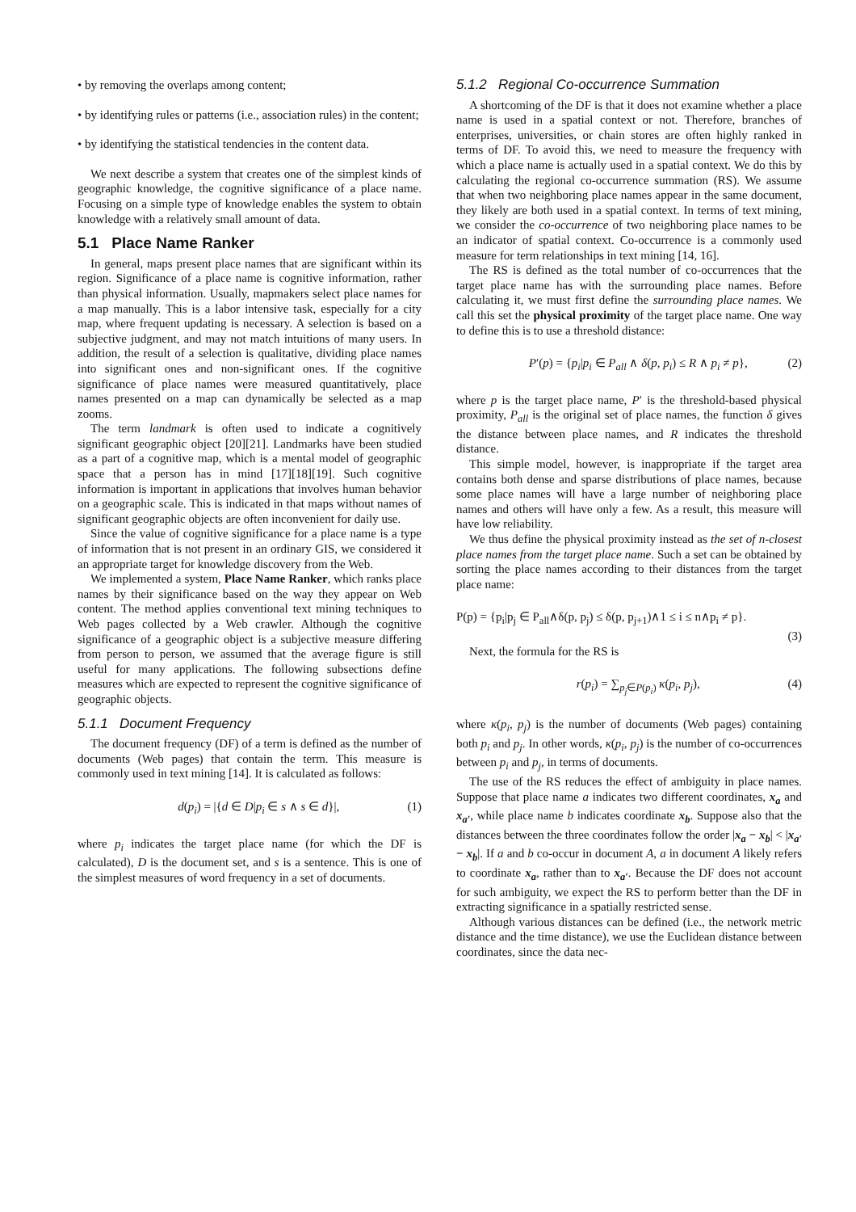• by removing the overlaps among content;
• by identifying rules or patterns (i.e., association rules) in the content;
• by identifying the statistical tendencies in the content data.
We next describe a system that creates one of the simplest kinds of geographic knowledge, the cognitive significance of a place name. Focusing on a simple type of knowledge enables the system to obtain knowledge with a relatively small amount of data.
5.1 Place Name Ranker
In general, maps present place names that are significant within its region. Significance of a place name is cognitive information, rather than physical information. Usually, mapmakers select place names for a map manually. This is a labor intensive task, especially for a city map, where frequent updating is necessary. A selection is based on a subjective judgment, and may not match intuitions of many users. In addition, the result of a selection is qualitative, dividing place names into significant ones and non-significant ones. If the cognitive significance of place names were measured quantitatively, place names presented on a map can dynamically be selected as a map zooms.
The term landmark is often used to indicate a cognitively significant geographic object [20][21]. Landmarks have been studied as a part of a cognitive map, which is a mental model of geographic space that a person has in mind [17][18][19]. Such cognitive information is important in applications that involves human behavior on a geographic scale. This is indicated in that maps without names of significant geographic objects are often inconvenient for daily use.
Since the value of cognitive significance for a place name is a type of information that is not present in an ordinary GIS, we considered it an appropriate target for knowledge discovery from the Web.
We implemented a system, Place Name Ranker, which ranks place names by their significance based on the way they appear on Web content. The method applies conventional text mining techniques to Web pages collected by a Web crawler. Although the cognitive significance of a geographic object is a subjective measure differing from person to person, we assumed that the average figure is still useful for many applications. The following subsections define measures which are expected to represent the cognitive significance of geographic objects.
5.1.1 Document Frequency
The document frequency (DF) of a term is defined as the number of documents (Web pages) that contain the term. This measure is commonly used in text mining [14]. It is calculated as follows:
d(p<sub>i</sub>) = |{d ∈ D|p<sub>i</sub> ∈ s ∧ s ∈ d}|, (1)
where p<sub>i</sub> indicates the target place name (for which the DF is calculated), D is the document set, and s is a sentence. This is one of the simplest measures of word frequency in a set of documents.
5.1.2 Regional Co-occurrence Summation
A shortcoming of the DF is that it does not examine whether a place name is used in a spatial context or not. Therefore, branches of enterprises, universities, or chain stores are often highly ranked in terms of DF. To avoid this, we need to measure the frequency with which a place name is actually used in a spatial context. We do this by calculating the regional co-occurrence summation (RS). We assume that when two neighboring place names appear in the same document, they likely are both used in a spatial context. In terms of text mining, we consider the co-occurrence of two neighboring place names to be an indicator of spatial context. Co-occurrence is a commonly used measure for term relationships in text mining [14, 16].
The RS is defined as the total number of co-occurrences that the target place name has with the surrounding place names. Before calculating it, we must first define the surrounding place names. We call this set the physical proximity of the target place name. One way to define this is to use a threshold distance:
P′(p) = {p<sub>i</sub>|p<sub>i</sub> ∈ P<sub>all</sub> ∧ δ(p, p<sub>i</sub>) ≤ R ∧ p<sub>i</sub> ≠ p}, (2)
where p is the target place name, P′ is the threshold-based physical proximity, P<sub>all</sub> is the original set of place names, the function δ gives the distance between place names, and R indicates the threshold distance.
This simple model, however, is inappropriate if the target area contains both dense and sparse distributions of place names, because some place names will have a large number of neighboring place names and others will have only a few. As a result, this measure will have low reliability.
We thus define the physical proximity instead as the set of n-closest place names from the target place name. Such a set can be obtained by sorting the place names according to their distances from the target place name:
P(p) = {p<sub>i</sub>|p<sub>j</sub> ∈ P<sub>all</sub>∧δ(p, p<sub>j</sub>) ≤ δ(p, p<sub>j+1</sub>)∧1 ≤ i ≤ n∧p<sub>i</sub> ≠ p}.
(3)
Next, the formula for the RS is
r(p<sub>i</sub>) = ∑<sub>p<sub>j</sub>∈P(p<sub>i</sub>)</sub> κ(p<sub>i</sub>, p<sub>j</sub>), (4)
where κ(p<sub>i</sub>, p<sub>j</sub>) is the number of documents (Web pages) containing both p<sub>i</sub> and p<sub>j</sub>. In other words, κ(p<sub>i</sub>, p<sub>j</sub>) is the number of co-occurrences between p<sub>i</sub> and p<sub>j</sub>, in terms of documents.
The use of the RS reduces the effect of ambiguity in place names. Suppose that place name a indicates two different coordinates, x<sub>a</sub> and x<sub>a′</sub>, while place name b indicates coordinate x<sub>b</sub>. Suppose also that the distances between the three coordinates follow the order |x<sub>a</sub> − x<sub>b</sub>| < |x<sub>a′</sub> − x<sub>b</sub>|. If a and b co-occur in document A, a in document A likely refers to coordinate x<sub>a</sub>, rather than to x<sub>a′</sub>. Because the DF does not account for such ambiguity, we expect the RS to perform better than the DF in extracting significance in a spatially restricted sense.
Although various distances can be defined (i.e., the network metric distance and the time distance), we use the Euclidean distance between coordinates, since the data nec-